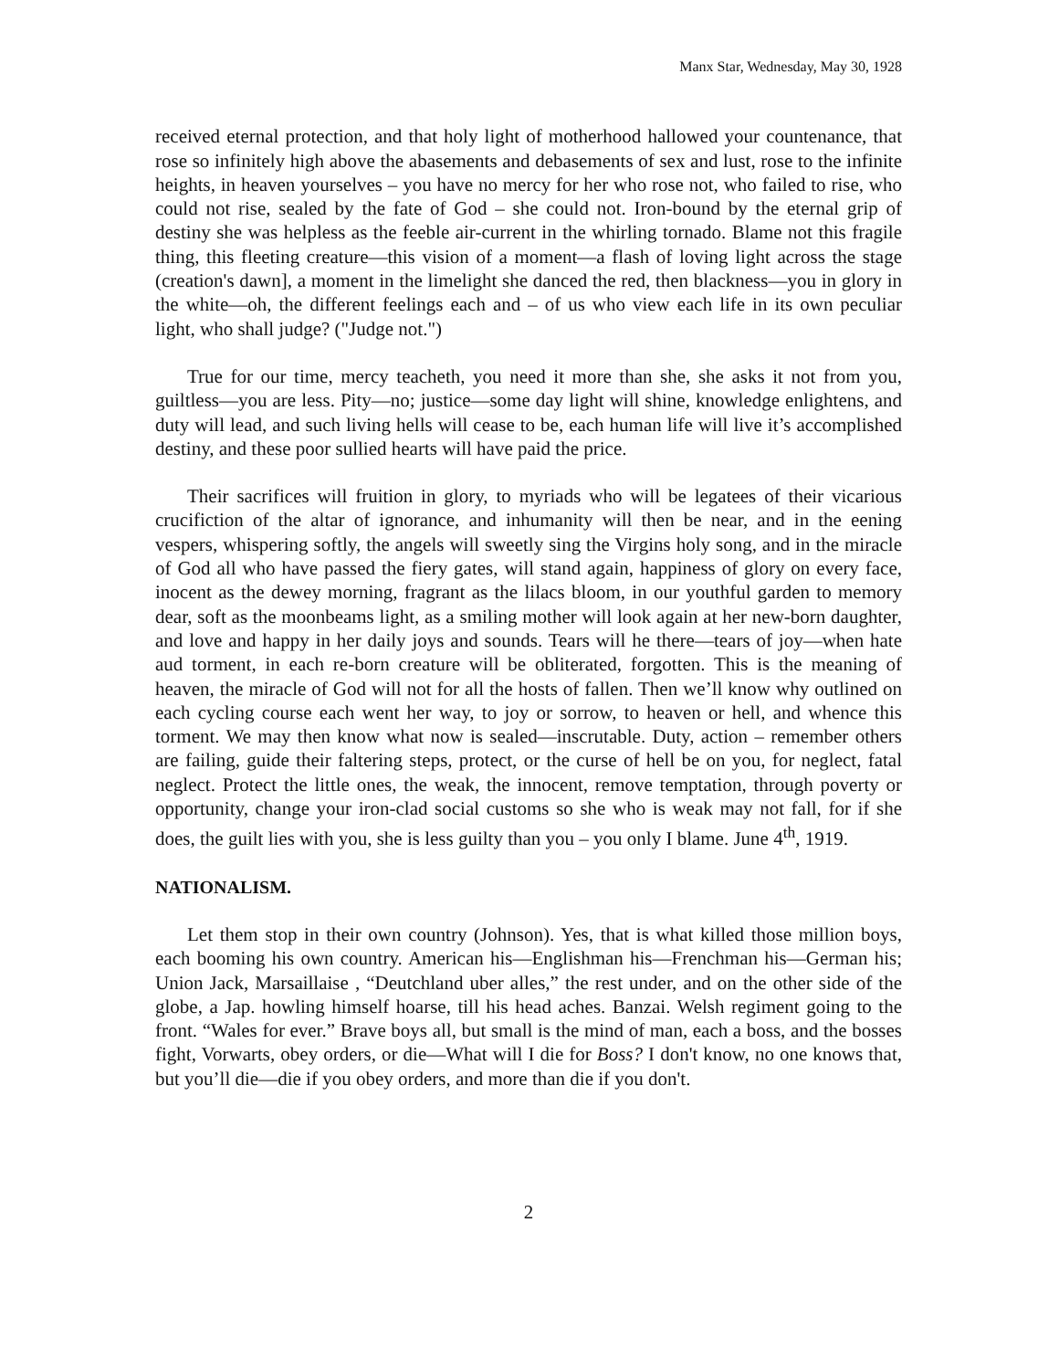Manx Star, Wednesday, May 30, 1928
received eternal protection, and that holy light of motherhood hallowed your countenance, that rose so infinitely high above the abasements and debasements of sex and lust, rose to the infinite heights, in heaven yourselves – you have no mercy for her who rose not, who failed to rise, who could not rise, sealed by the fate of God – she could not. Iron-bound by the eternal grip of destiny she was helpless as the feeble air-current in the whirling tornado. Blame not this fragile thing, this fleeting creature—this vision of a moment—a flash of loving light across the stage (creation's dawn], a moment in the limelight she danced the red, then blackness—you in glory in the white—oh, the different feelings each and – of us who view each life in its own peculiar light, who shall judge? ("Judge not.")
True for our time, mercy teacheth, you need it more than she, she asks it not from you, guiltless—you are less. Pity—no; justice—some day light will shine, knowledge enlightens, and duty will lead, and such living hells will cease to be, each human life will live it’s accomplished destiny, and these poor sullied hearts will have paid the price.
Their sacrifices will fruition in glory, to myriads who will be legatees of their vicarious crucifiction of the altar of ignorance, and inhumanity will then be near, and in the eening vespers, whispering softly, the angels will sweetly sing the Virgins holy song, and in the miracle of God all who have passed the fiery gates, will stand again, happiness of glory on every face, inocent as the dewey morning, fragrant as the lilacs bloom, in our youthful garden to memory dear, soft as the moonbeams light, as a smiling mother will look again at her new-born daughter, and love and happy in her daily joys and sounds. Tears will he there—tears of joy—when hate aud torment, in each re-born creature will be obliterated, forgotten. This is the meaning of heaven, the miracle of God will not for all the hosts of fallen. Then we’ll know why outlined on each cycling course each went her way, to joy or sorrow, to heaven or hell, and whence this torment. We may then know what now is sealed—inscrutable. Duty, action – remember others are failing, guide their faltering steps, protect, or the curse of hell be on you, for neglect, fatal neglect. Protect the little ones, the weak, the innocent, remove temptation, through poverty or opportunity, change your iron-clad social customs so she who is weak may not fall, for if she does, the guilt lies with you, she is less guilty than you – you only I blame. June 4<sup>th</sup>, 1919.
NATIONALISM.
Let them stop in their own country (Johnson). Yes, that is what killed those million boys, each booming his own country. American his—Englishman his—Frenchman his—German his; Union Jack, Marsaillaise , “Deutchland uber alles,” the rest under, and on the other side of the globe, a Jap. howling himself hoarse, till his head aches. Banzai. Welsh regiment going to the front. “Wales for ever.” Brave boys all, but small is the mind of man, each a boss, and the bosses fight, Vorwarts, obey orders, or die—What will I die for Boss? I don't know, no one knows that, but you’ll die—die if you obey orders, and more than die if you don't.
2